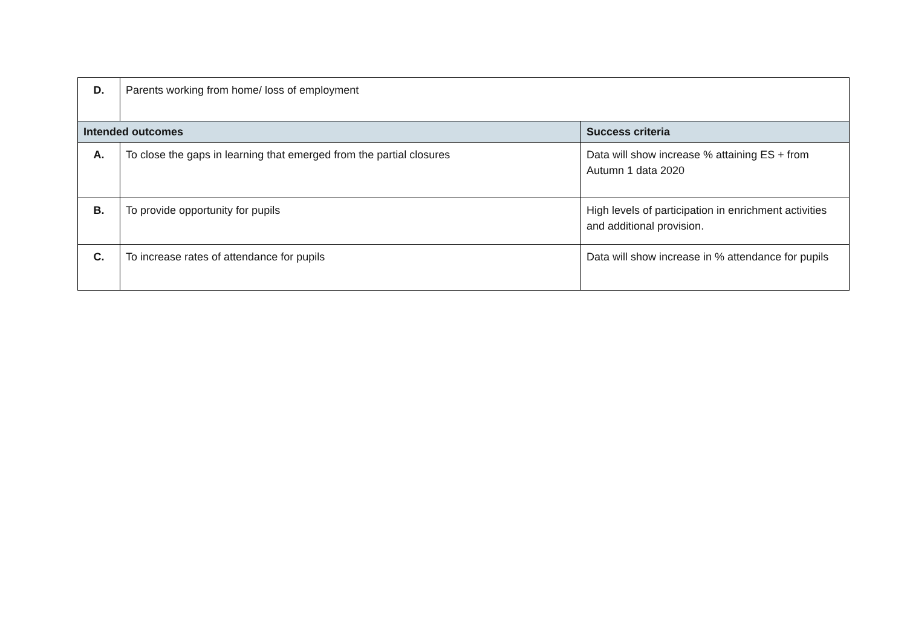| D. | Parents working from home/ loss of employment | |
| Intended outcomes | | Success criteria |
| A. | To close the gaps in learning that emerged from the partial closures | Data will show increase % attaining ES + from Autumn 1 data 2020 |
| B. | To provide opportunity for pupils | High levels of participation in enrichment activities and additional provision. |
| C. | To increase rates of attendance for pupils | Data will show increase in % attendance for pupils |